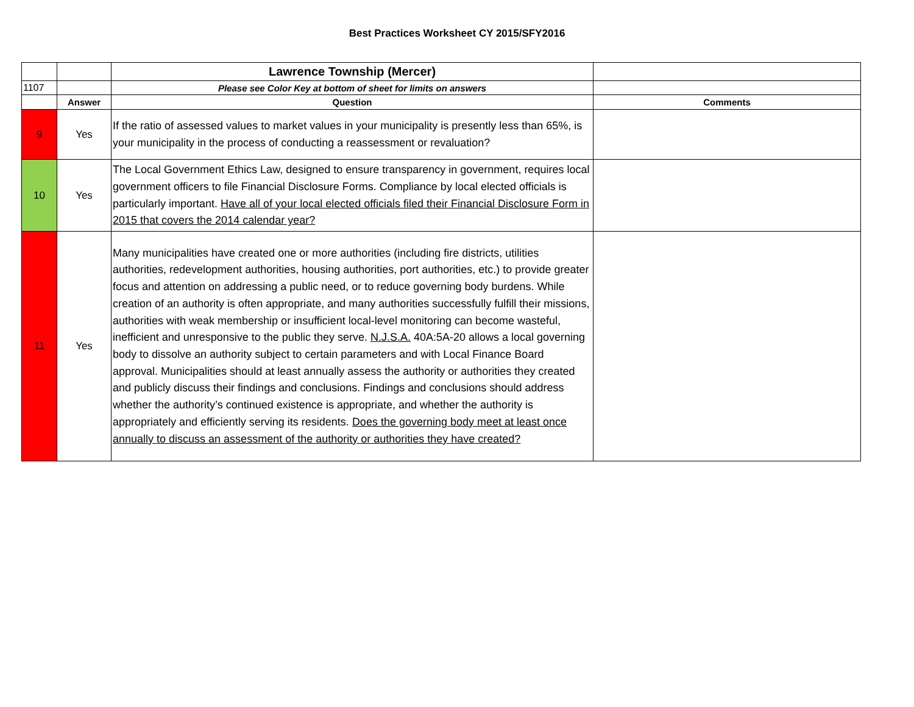Best Practices Worksheet CY 2015/SFY2016
| | | Lawrence Township (Mercer) | |
| 1107 | | Please see Color Key at bottom of sheet for limits on answers | |
| | Answer | Question | Comments |
| 9 | Yes | If the ratio of assessed values to market values in your municipality is presently less than 65%, is your municipality in the process of conducting a reassessment or revaluation? | |
| 10 | Yes | The Local Government Ethics Law, designed to ensure transparency in government, requires local government officers to file Financial Disclosure Forms. Compliance by local elected officials is particularly important. Have all of your local elected officials filed their Financial Disclosure Form in 2015 that covers the 2014 calendar year? | |
| 11 | Yes | Many municipalities have created one or more authorities (including fire districts, utilities authorities, redevelopment authorities, housing authorities, port authorities, etc.) to provide greater focus and attention on addressing a public need, or to reduce governing body burdens. While creation of an authority is often appropriate, and many authorities successfully fulfill their missions, authorities with weak membership or insufficient local-level monitoring can become wasteful, inefficient and unresponsive to the public they serve. N.J.S.A. 40A:5A-20 allows a local governing body to dissolve an authority subject to certain parameters and with Local Finance Board approval. Municipalities should at least annually assess the authority or authorities they created and publicly discuss their findings and conclusions. Findings and conclusions should address whether the authority’s continued existence is appropriate, and whether the authority is appropriately and efficiently serving its residents. Does the governing body meet at least once annually to discuss an assessment of the authority or authorities they have created? | |